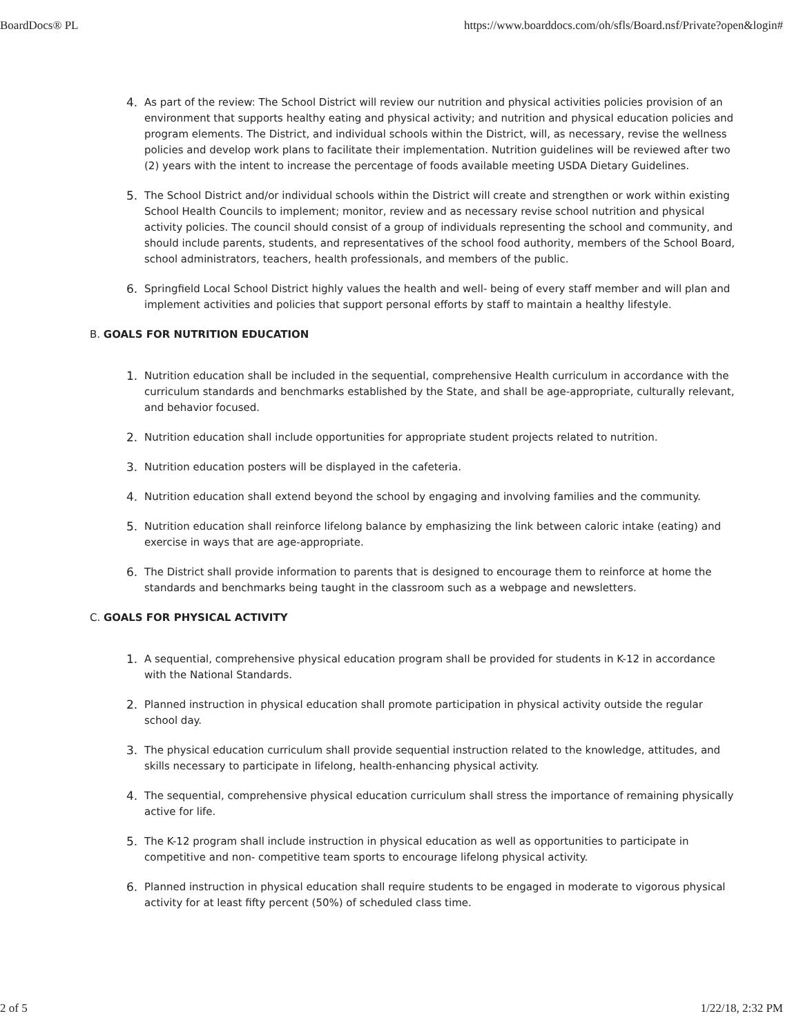BoardDocs® PL https://www.boarddocs.com/oh/sfls/Board.nsf/Private?open&login#
4. As part of the review: The School District will review our nutrition and physical activities policies provision of an environment that supports healthy eating and physical activity; and nutrition and physical education policies and program elements. The District, and individual schools within the District, will, as necessary, revise the wellness policies and develop work plans to facilitate their implementation. Nutrition guidelines will be reviewed after two (2) years with the intent to increase the percentage of foods available meeting USDA Dietary Guidelines.
5. The School District and/or individual schools within the District will create and strengthen or work within existing School Health Councils to implement; monitor, review and as necessary revise school nutrition and physical activity policies. The council should consist of a group of individuals representing the school and community, and should include parents, students, and representatives of the school food authority, members of the School Board, school administrators, teachers, health professionals, and members of the public.
6. Springfield Local School District highly values the health and well- being of every staff member and will plan and implement activities and policies that support personal efforts by staff to maintain a healthy lifestyle.
B. GOALS FOR NUTRITION EDUCATION
1. Nutrition education shall be included in the sequential, comprehensive Health curriculum in accordance with the curriculum standards and benchmarks established by the State, and shall be age-appropriate, culturally relevant, and behavior focused.
2. Nutrition education shall include opportunities for appropriate student projects related to nutrition.
3. Nutrition education posters will be displayed in the cafeteria.
4. Nutrition education shall extend beyond the school by engaging and involving families and the community.
5. Nutrition education shall reinforce lifelong balance by emphasizing the link between caloric intake (eating) and exercise in ways that are age-appropriate.
6. The District shall provide information to parents that is designed to encourage them to reinforce at home the standards and benchmarks being taught in the classroom such as a webpage and newsletters.
C. GOALS FOR PHYSICAL ACTIVITY
1. A sequential, comprehensive physical education program shall be provided for students in K-12 in accordance with the National Standards.
2. Planned instruction in physical education shall promote participation in physical activity outside the regular school day.
3. The physical education curriculum shall provide sequential instruction related to the knowledge, attitudes, and skills necessary to participate in lifelong, health-enhancing physical activity.
4. The sequential, comprehensive physical education curriculum shall stress the importance of remaining physically active for life.
5. The K-12 program shall include instruction in physical education as well as opportunities to participate in competitive and non- competitive team sports to encourage lifelong physical activity.
6. Planned instruction in physical education shall require students to be engaged in moderate to vigorous physical activity for at least fifty percent (50%) of scheduled class time.
2 of 5 1/22/18, 2:32 PM